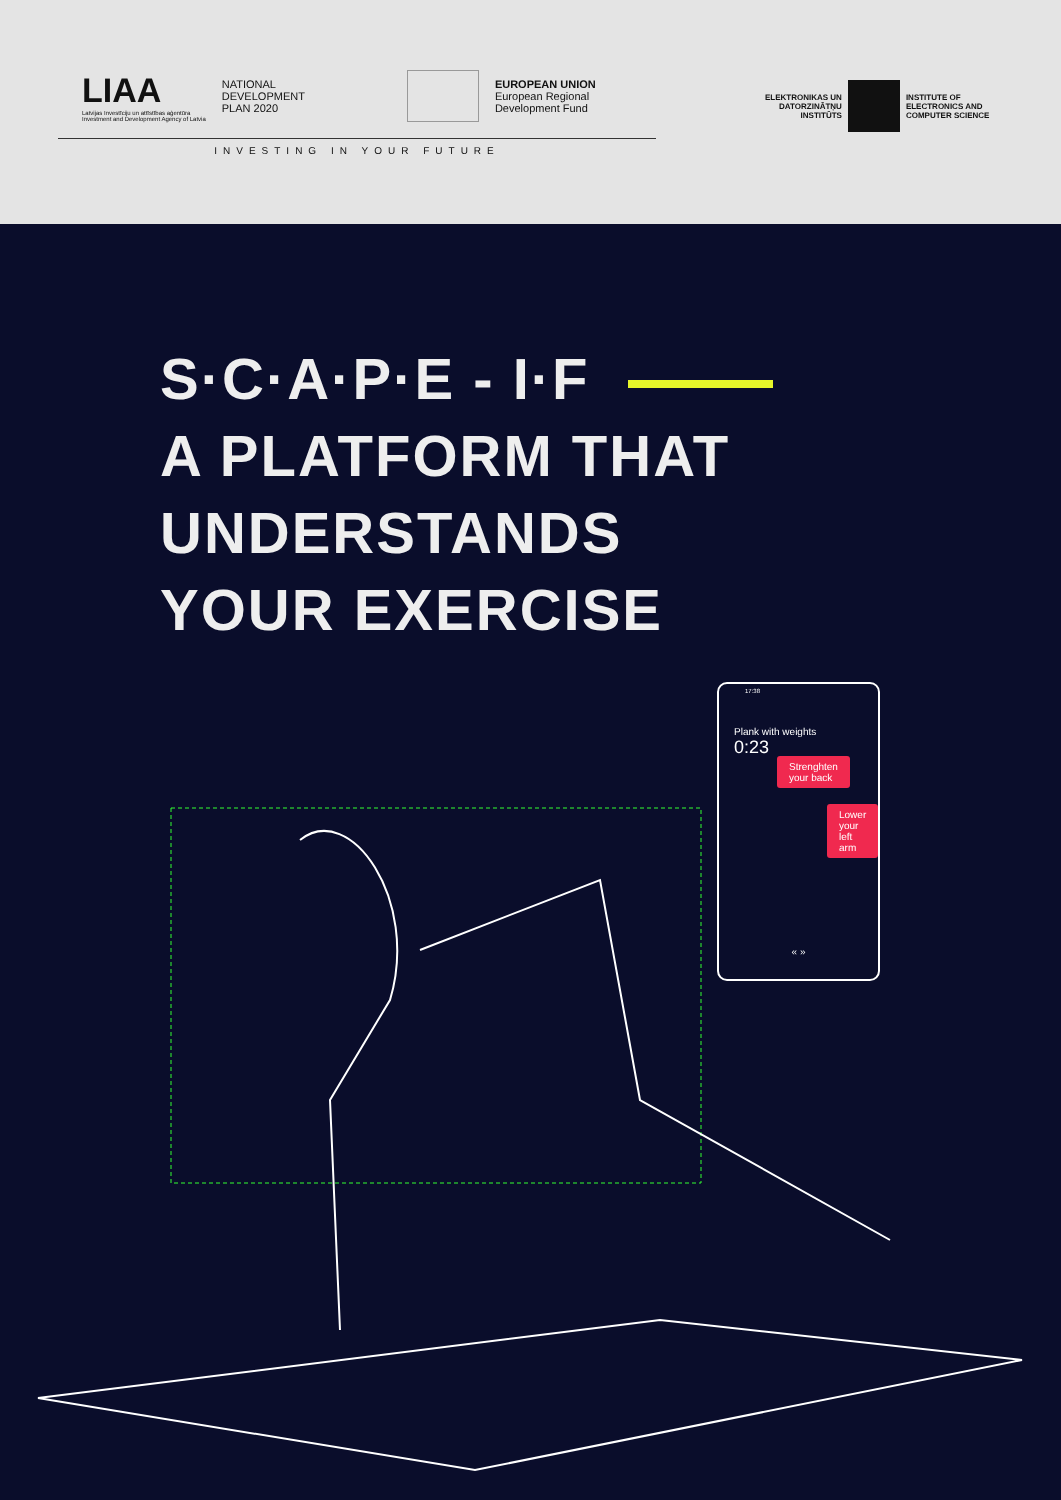LIAA
Latvijas Investīciju un attīstības aģentūra
Investment and Development Agency of Latvia
NATIONAL
DEVELOPMENT
PLAN 2020
EUROPEAN UNION
European Regional
Development Fund
INVESTING IN YOUR FUTURE
ELEKTRONIKAS UN
DATORZINĀTŅU
INSTITŪTS
INSTITUTE OF
ELECTRONICS AND
COMPUTER SCIENCE
S·C·A·P·E - I·F
A PLATFORM THAT
UNDERSTANDS
YOUR EXERCISE
17:38
Plank with weights
0:23
Strenghten
your back
Lower your
left arm
« »